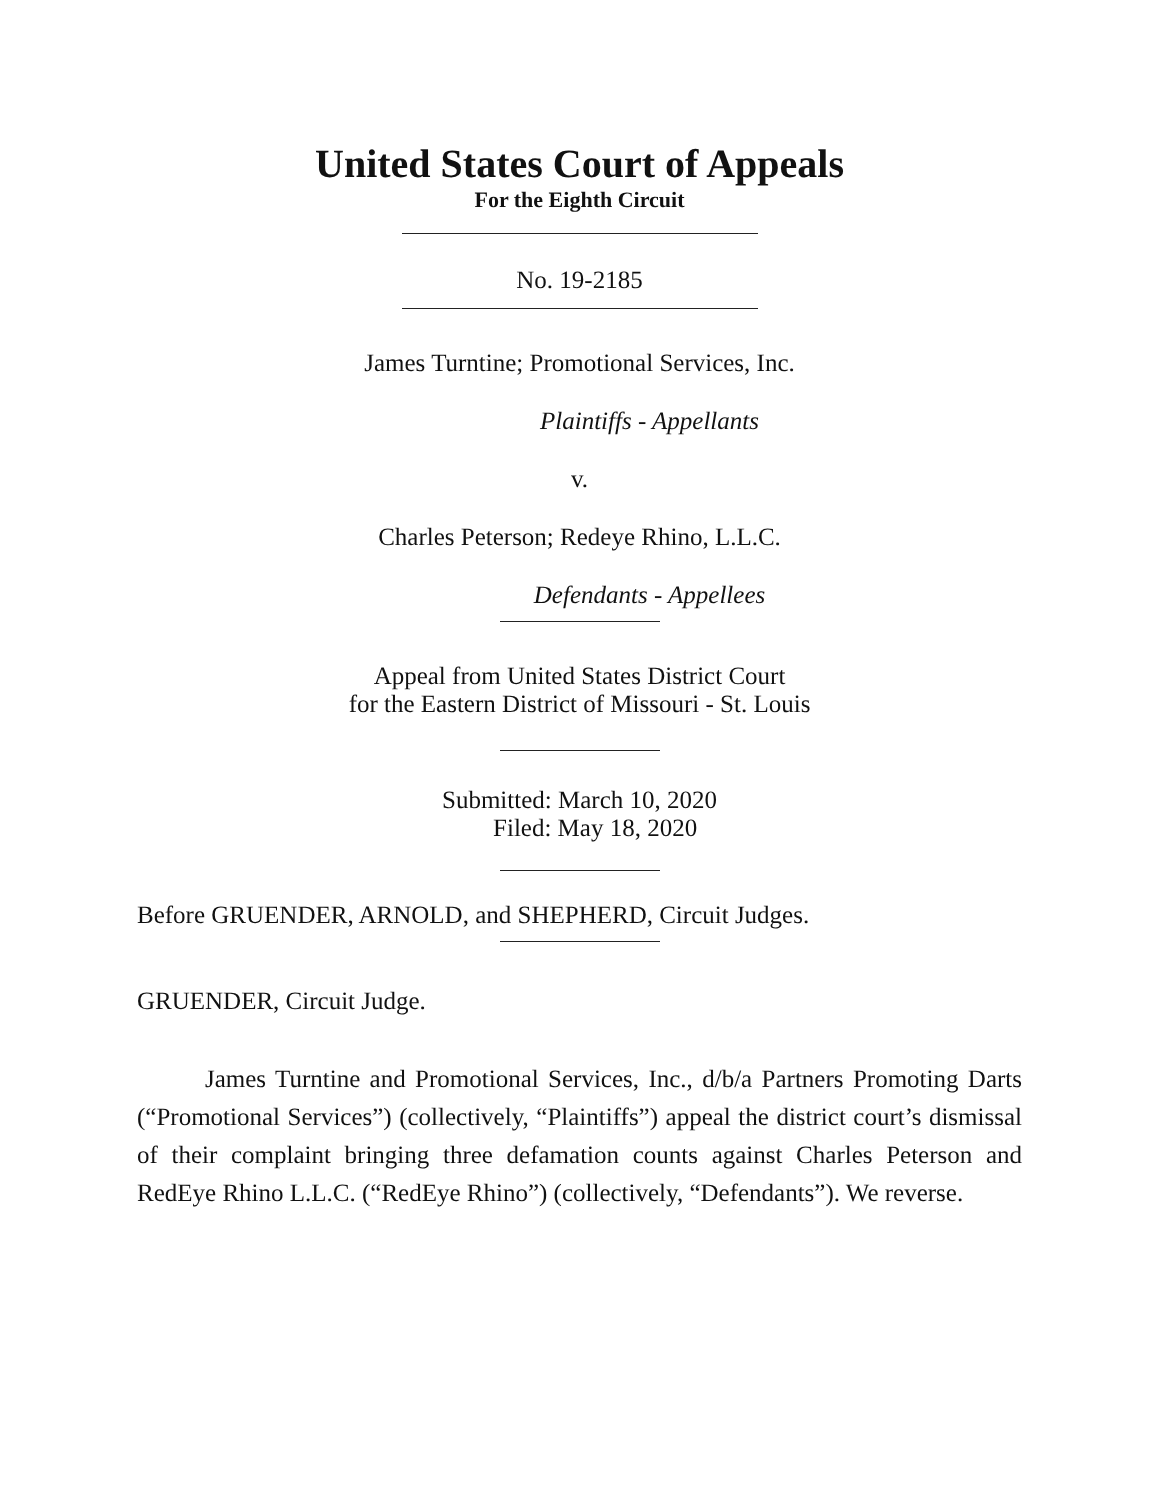United States Court of Appeals
For the Eighth Circuit
No. 19-2185
James Turntine; Promotional Services, Inc.
Plaintiffs - Appellants
v.
Charles Peterson; Redeye Rhino, L.L.C.
Defendants - Appellees
Appeal from United States District Court
for the Eastern District of Missouri - St. Louis
Submitted: March 10, 2020
Filed: May 18, 2020
Before GRUENDER, ARNOLD, and SHEPHERD, Circuit Judges.
GRUENDER, Circuit Judge.
James Turntine and Promotional Services, Inc., d/b/a Partners Promoting Darts (“Promotional Services”) (collectively, “Plaintiffs”) appeal the district court’s dismissal of their complaint bringing three defamation counts against Charles Peterson and RedEye Rhino L.L.C. (“RedEye Rhino”) (collectively, “Defendants”). We reverse.